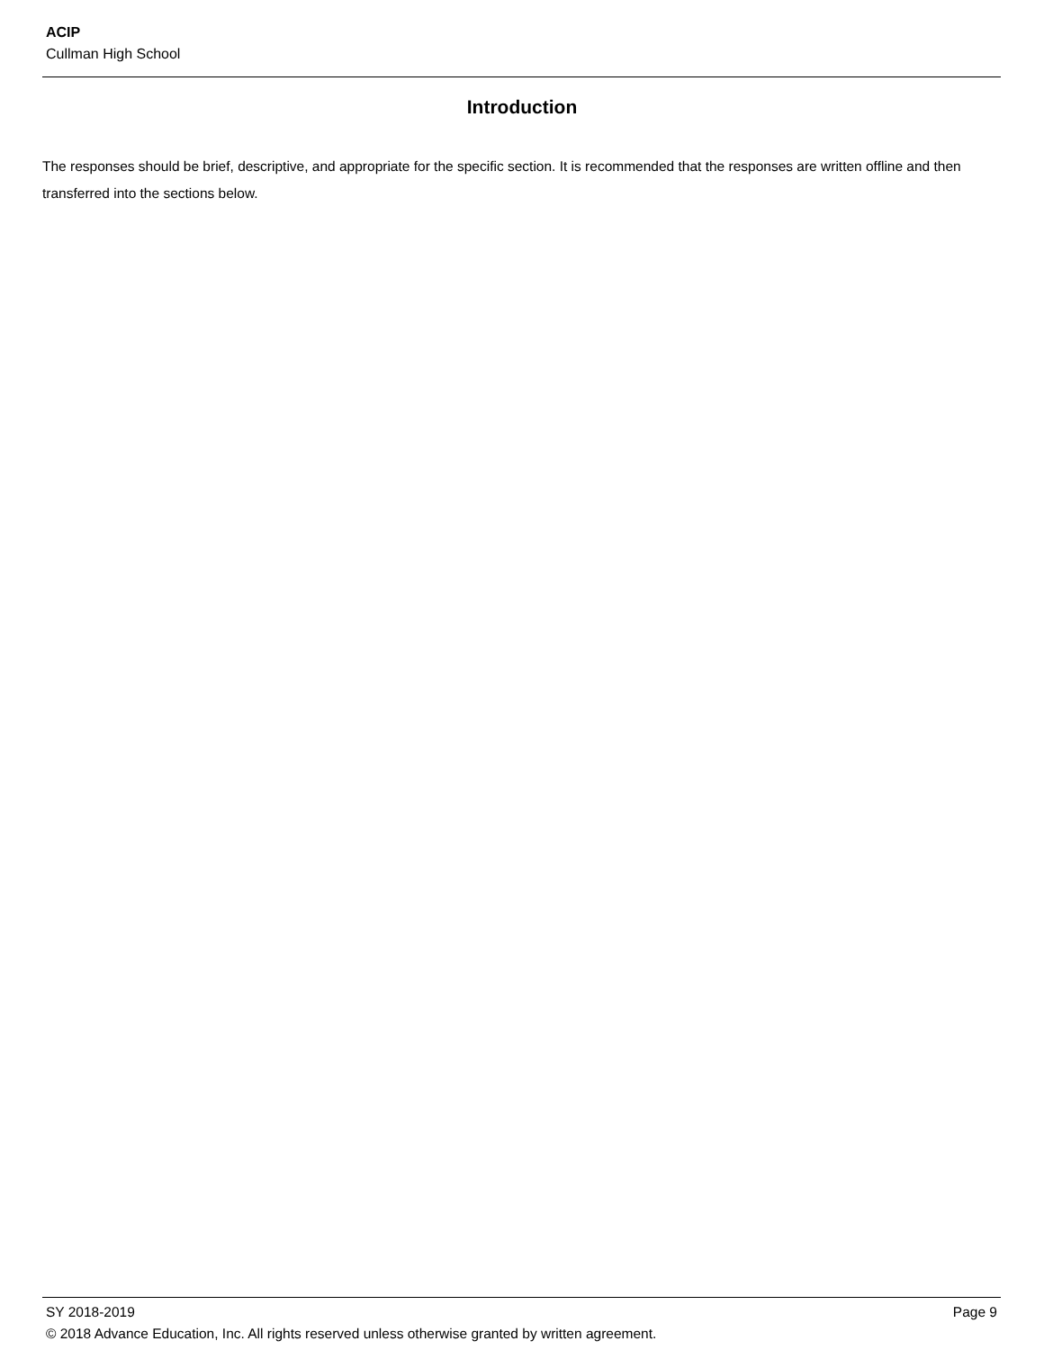ACIP
Cullman High School
Introduction
The responses should be brief, descriptive, and appropriate for the specific section. It is recommended that the responses are written offline and then transferred into the sections below.
SY 2018-2019 Page 9
© 2018 Advance Education, Inc. All rights reserved unless otherwise granted by written agreement.